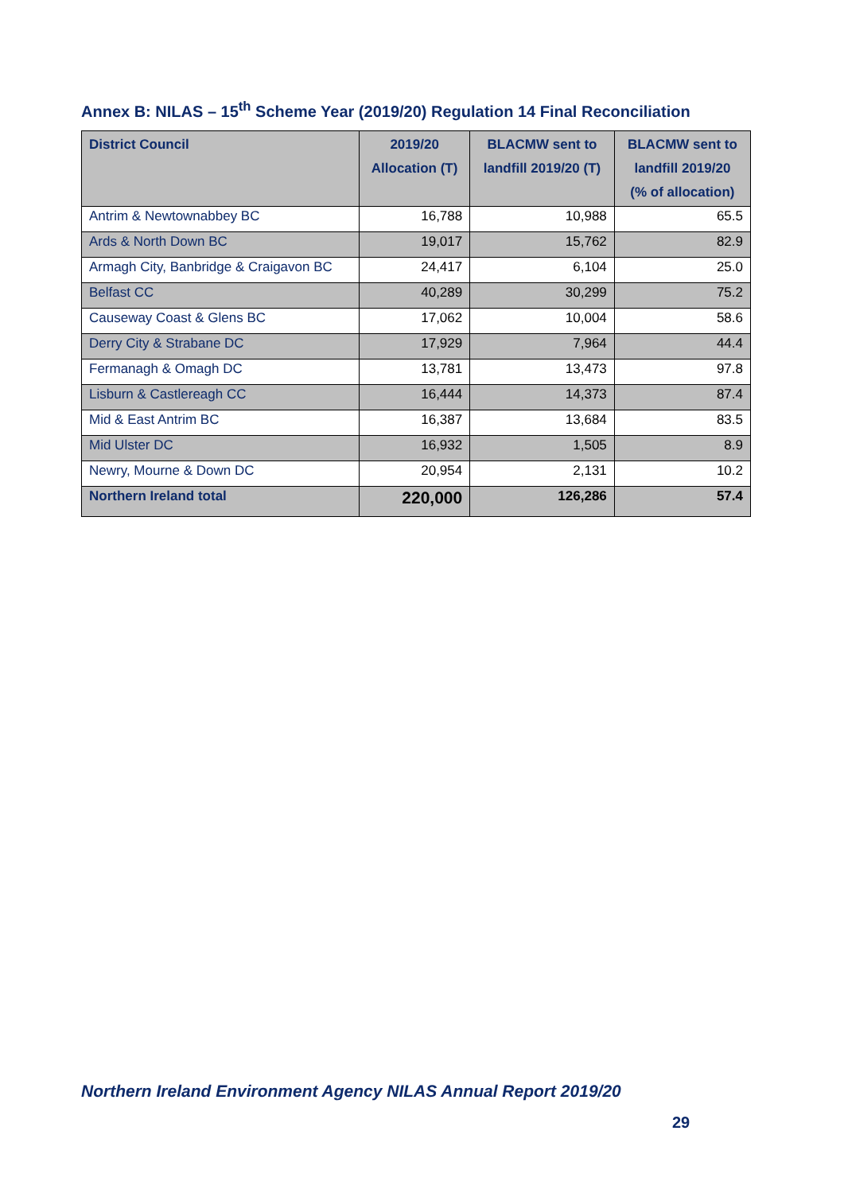Annex B: NILAS – 15<sup>th</sup> Scheme Year (2019/20) Regulation 14 Final Reconciliation
| District Council | 2019/20 Allocation (T) | BLACMW sent to landfill 2019/20 (T) | BLACMW sent to landfill 2019/20 (% of allocation) |
| --- | --- | --- | --- |
| Antrim & Newtownabbey BC | 16,788 | 10,988 | 65.5 |
| Ards & North Down BC | 19,017 | 15,762 | 82.9 |
| Armagh City, Banbridge & Craigavon BC | 24,417 | 6,104 | 25.0 |
| Belfast CC | 40,289 | 30,299 | 75.2 |
| Causeway Coast & Glens BC | 17,062 | 10,004 | 58.6 |
| Derry City & Strabane DC | 17,929 | 7,964 | 44.4 |
| Fermanagh & Omagh DC | 13,781 | 13,473 | 97.8 |
| Lisburn & Castlereagh CC | 16,444 | 14,373 | 87.4 |
| Mid & East Antrim BC | 16,387 | 13,684 | 83.5 |
| Mid Ulster DC | 16,932 | 1,505 | 8.9 |
| Newry, Mourne & Down DC | 20,954 | 2,131 | 10.2 |
| Northern Ireland total | 220,000 | 126,286 | 57.4 |
Northern Ireland Environment Agency NILAS Annual Report 2019/20
29